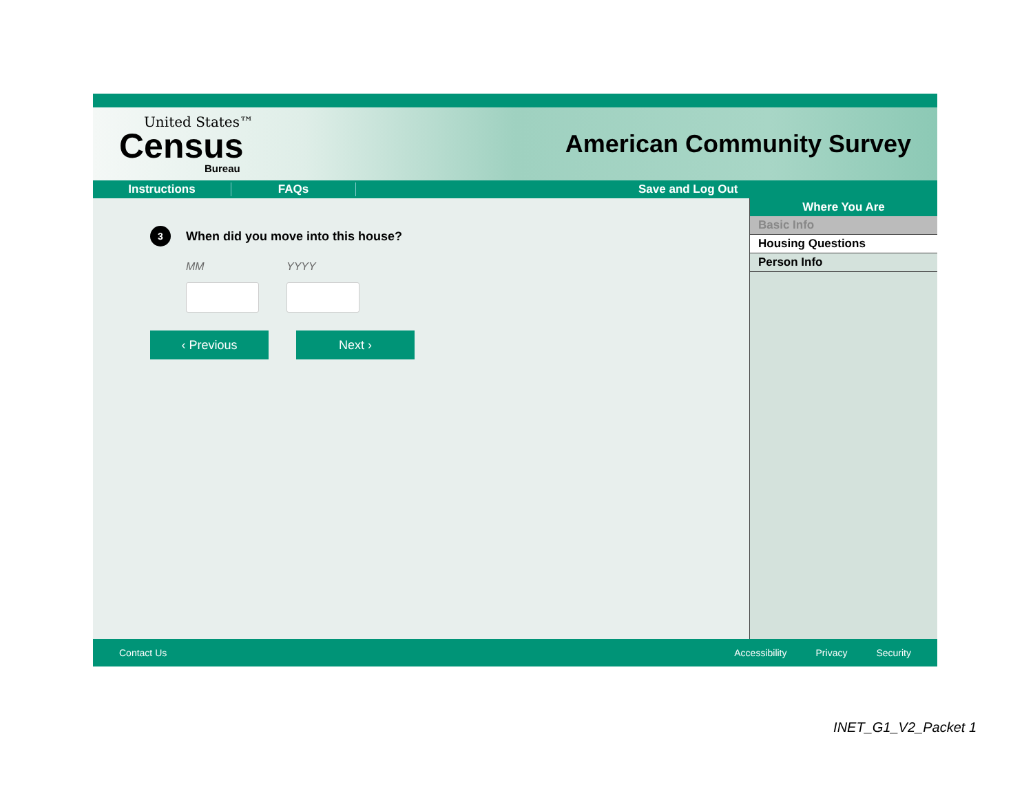United States™
Census
Bureau
American Community Survey
Instructions FAQs Save and Log Out
3
When did you move into this house?
MM YYYY
‹ Previous Next ›
Where You Are
Basic Info
Housing Questions
Person Info
Contact Us Accessibility Privacy Security
INET_G1_V2_Packet 1